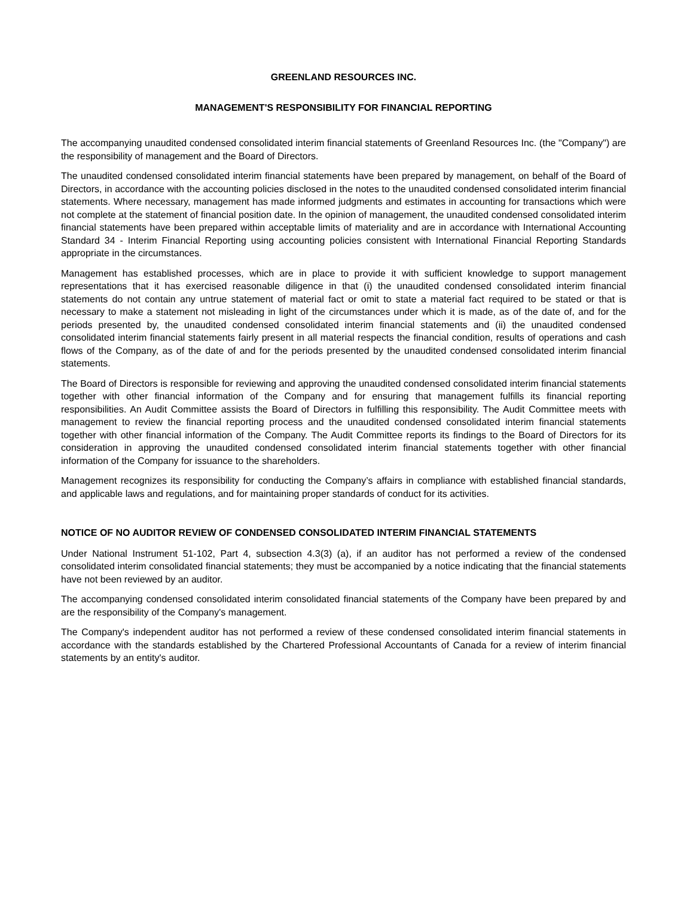GREENLAND RESOURCES INC.
MANAGEMENT'S RESPONSIBILITY FOR FINANCIAL REPORTING
The accompanying unaudited condensed consolidated interim financial statements of Greenland Resources Inc. (the "Company") are the responsibility of management and the Board of Directors.
The unaudited condensed consolidated interim financial statements have been prepared by management, on behalf of the Board of Directors, in accordance with the accounting policies disclosed in the notes to the unaudited condensed consolidated interim financial statements. Where necessary, management has made informed judgments and estimates in accounting for transactions which were not complete at the statement of financial position date. In the opinion of management, the unaudited condensed consolidated interim financial statements have been prepared within acceptable limits of materiality and are in accordance with International Accounting Standard 34 - Interim Financial Reporting using accounting policies consistent with International Financial Reporting Standards appropriate in the circumstances.
Management has established processes, which are in place to provide it with sufficient knowledge to support management representations that it has exercised reasonable diligence in that (i) the unaudited condensed consolidated interim financial statements do not contain any untrue statement of material fact or omit to state a material fact required to be stated or that is necessary to make a statement not misleading in light of the circumstances under which it is made, as of the date of, and for the periods presented by, the unaudited condensed consolidated interim financial statements and (ii) the unaudited condensed consolidated interim financial statements fairly present in all material respects the financial condition, results of operations and cash flows of the Company, as of the date of and for the periods presented by the unaudited condensed consolidated interim financial statements.
The Board of Directors is responsible for reviewing and approving the unaudited condensed consolidated interim financial statements together with other financial information of the Company and for ensuring that management fulfills its financial reporting responsibilities. An Audit Committee assists the Board of Directors in fulfilling this responsibility. The Audit Committee meets with management to review the financial reporting process and the unaudited condensed consolidated interim financial statements together with other financial information of the Company. The Audit Committee reports its findings to the Board of Directors for its consideration in approving the unaudited condensed consolidated interim financial statements together with other financial information of the Company for issuance to the shareholders.
Management recognizes its responsibility for conducting the Company’s affairs in compliance with established financial standards, and applicable laws and regulations, and for maintaining proper standards of conduct for its activities.
NOTICE OF NO AUDITOR REVIEW OF CONDENSED CONSOLIDATED INTERIM FINANCIAL STATEMENTS
Under National Instrument 51-102, Part 4, subsection 4.3(3) (a), if an auditor has not performed a review of the condensed consolidated interim consolidated financial statements; they must be accompanied by a notice indicating that the financial statements have not been reviewed by an auditor.
The accompanying condensed consolidated interim consolidated financial statements of the Company have been prepared by and are the responsibility of the Company's management.
The Company's independent auditor has not performed a review of these condensed consolidated interim financial statements in accordance with the standards established by the Chartered Professional Accountants of Canada for a review of interim financial statements by an entity's auditor.